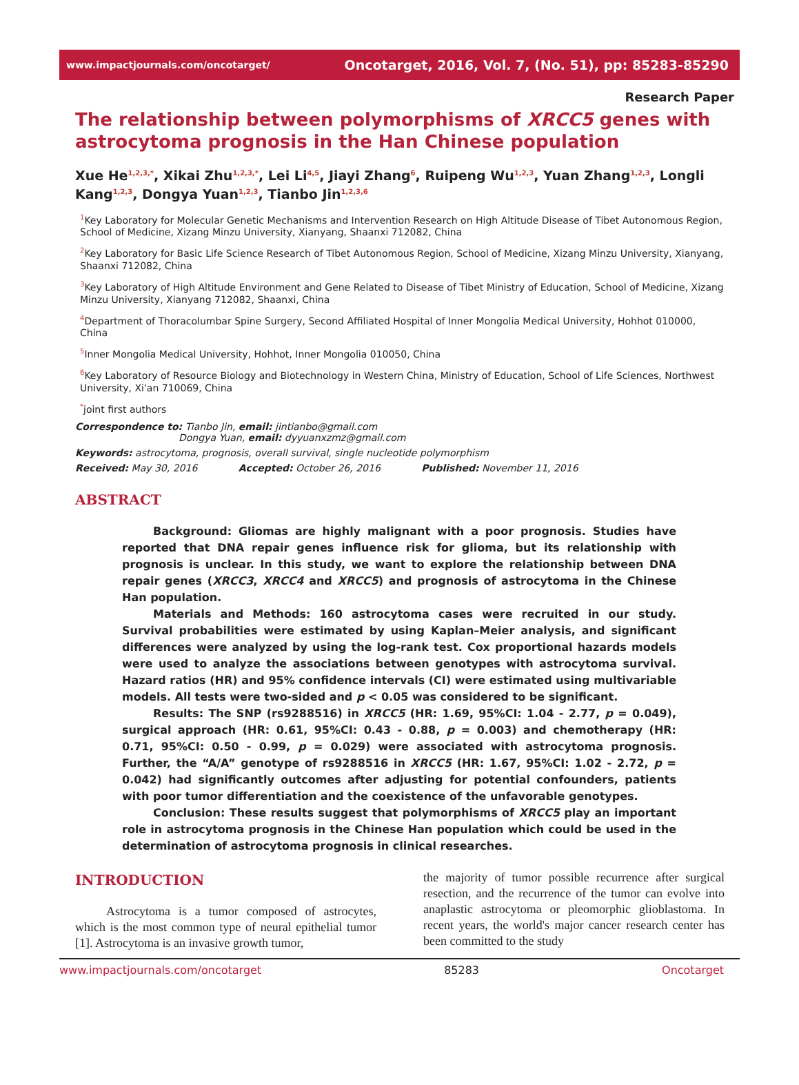www.impactjournals.com/oncotarget/ Oncotarget, 2016, Vol. 7, (No. 51), pp: 85283-85290
Research Paper
The relationship between polymorphisms of XRCC5 genes with astrocytoma prognosis in the Han Chinese population
Xue He<sup>1,2,3,*</sup>, Xikai Zhu<sup>1,2,3,*</sup>, Lei Li<sup>4,5</sup>, Jiayi Zhang<sup>6</sup>, Ruipeng Wu<sup>1,2,3</sup>, Yuan Zhang<sup>1,2,3</sup>, Longli Kang<sup>1,2,3</sup>, Dongya Yuan<sup>1,2,3</sup>, Tianbo Jin<sup>1,2,3,6</sup>
<sup>1</sup> Key Laboratory for Molecular Genetic Mechanisms and Intervention Research on High Altitude Disease of Tibet Autonomous Region, School of Medicine, Xizang Minzu University, Xianyang, Shaanxi 712082, China
<sup>2</sup> Key Laboratory for Basic Life Science Research of Tibet Autonomous Region, School of Medicine, Xizang Minzu University, Xianyang, Shaanxi 712082, China
<sup>3</sup> Key Laboratory of High Altitude Environment and Gene Related to Disease of Tibet Ministry of Education, School of Medicine, Xizang Minzu University, Xianyang 712082, Shaanxi, China
<sup>4</sup> Department of Thoracolumbar Spine Surgery, Second Affiliated Hospital of Inner Mongolia Medical University, Hohhot 010000, China
<sup>5</sup> Inner Mongolia Medical University, Hohhot, Inner Mongolia 010050, China
<sup>6</sup> Key Laboratory of Resource Biology and Biotechnology in Western China, Ministry of Education, School of Life Sciences, Northwest University, Xi'an 710069, China
<sup>*</sup> joint first authors
Correspondence to: Tianbo Jin, email: jintianbo@gmail.com
Dongya Yuan, email: dyyuanxzmz@gmail.com
Keywords: astrocytoma, prognosis, overall survival, single nucleotide polymorphism
Received: May 30, 2016 Accepted: October 26, 2016 Published: November 11, 2016
ABSTRACT
Background: Gliomas are highly malignant with a poor prognosis. Studies have reported that DNA repair genes influence risk for glioma, but its relationship with prognosis is unclear. In this study, we want to explore the relationship between DNA repair genes (XRCC3, XRCC4 and XRCC5) and prognosis of astrocytoma in the Chinese Han population.
Materials and Methods: 160 astrocytoma cases were recruited in our study. Survival probabilities were estimated by using Kaplan–Meier analysis, and significant differences were analyzed by using the log-rank test. Cox proportional hazards models were used to analyze the associations between genotypes with astrocytoma survival. Hazard ratios (HR) and 95% confidence intervals (CI) were estimated using multivariable models. All tests were two-sided and p < 0.05 was considered to be significant.
Results: The SNP (rs9288516) in XRCC5 (HR: 1.69, 95%CI: 1.04 - 2.77, p = 0.049), surgical approach (HR: 0.61, 95%CI: 0.43 - 0.88, p = 0.003) and chemotherapy (HR: 0.71, 95%CI: 0.50 - 0.99, p = 0.029) were associated with astrocytoma prognosis. Further, the “A/A” genotype of rs9288516 in XRCC5 (HR: 1.67, 95%CI: 1.02 - 2.72, p = 0.042) had significantly outcomes after adjusting for potential confounders, patients with poor tumor differentiation and the coexistence of the unfavorable genotypes.
Conclusion: These results suggest that polymorphisms of XRCC5 play an important role in astrocytoma prognosis in the Chinese Han population which could be used in the determination of astrocytoma prognosis in clinical researches.
INTRODUCTION
Astrocytoma is a tumor composed of astrocytes, which is the most common type of neural epithelial tumor [1]. Astrocytoma is an invasive growth tumor,
the majority of tumor possible recurrence after surgical resection, and the recurrence of the tumor can evolve into anaplastic astrocytoma or pleomorphic glioblastoma. In recent years, the world's major cancer research center has been committed to the study
www.impactjournals.com/oncotarget 85283 Oncotarget